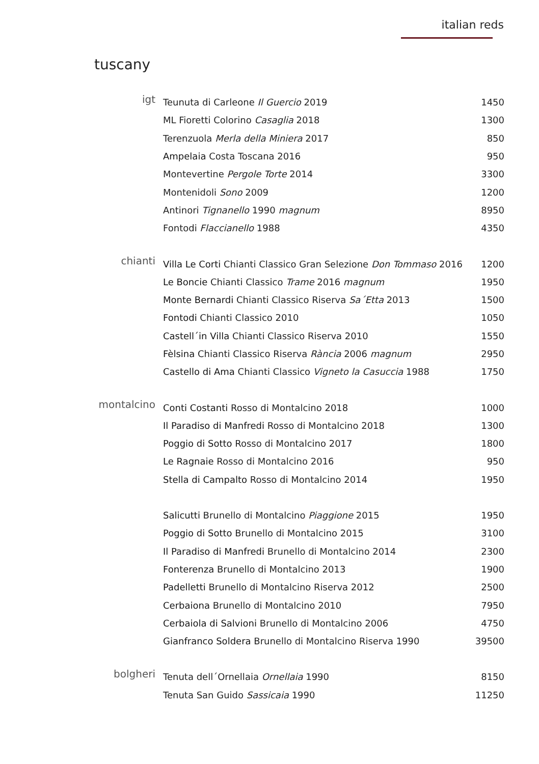italian reds
tuscany
| igt | Teunuta di Carleone Il Guercio 2019 | 1450 |
| | ML Fioretti Colorino Casaglia 2018 | 1300 |
| | Terenzuola Merla della Miniera 2017 | 850 |
| | Ampelaia Costa Toscana 2016 | 950 |
| | Montevertine Pergole Torte 2014 | 3300 |
| | Montenidoli Sono 2009 | 1200 |
| | Antinori Tignanello 1990 magnum | 8950 |
| | Fontodi Flaccianello 1988 | 4350 |
| chianti | Villa Le Corti Chianti Classico Gran Selezione Don Tommaso 2016 | 1200 |
| | Le Boncie Chianti Classico Trame 2016 magnum | 1950 |
| | Monte Bernardi Chianti Classico Riserva Sa´Etta 2013 | 1500 |
| | Fontodi Chianti Classico 2010 | 1050 |
| | Castell´in Villa Chianti Classico Riserva 2010 | 1550 |
| | Fèlsina Chianti Classico Riserva Rància 2006 magnum | 2950 |
| | Castello di Ama Chianti Classico Vigneto la Casuccia 1988 | 1750 |
| montalcino | Conti Costanti Rosso di Montalcino 2018 | 1000 |
| | Il Paradiso di Manfredi Rosso di Montalcino 2018 | 1300 |
| | Poggio di Sotto Rosso di Montalcino 2017 | 1800 |
| | Le Ragnaie Rosso di Montalcino 2016 | 950 |
| | Stella di Campalto Rosso di Montalcino 2014 | 1950 |
| | Salicutti Brunello di Montalcino Piaggione 2015 | 1950 |
| | Poggio di Sotto Brunello di Montalcino 2015 | 3100 |
| | Il Paradiso di Manfredi Brunello di Montalcino 2014 | 2300 |
| | Fonterenza Brunello di Montalcino 2013 | 1900 |
| | Padelletti Brunello di Montalcino Riserva 2012 | 2500 |
| | Cerbaiona Brunello di Montalcino 2010 | 7950 |
| | Cerbaiola di Salvioni Brunello di Montalcino 2006 | 4750 |
| | Gianfranco Soldera Brunello di Montalcino Riserva 1990 | 39500 |
| bolgheri | Tenuta dell´Ornellaia Ornellaia 1990 | 8150 |
| | Tenuta San Guido Sassicaia 1990 | 11250 |